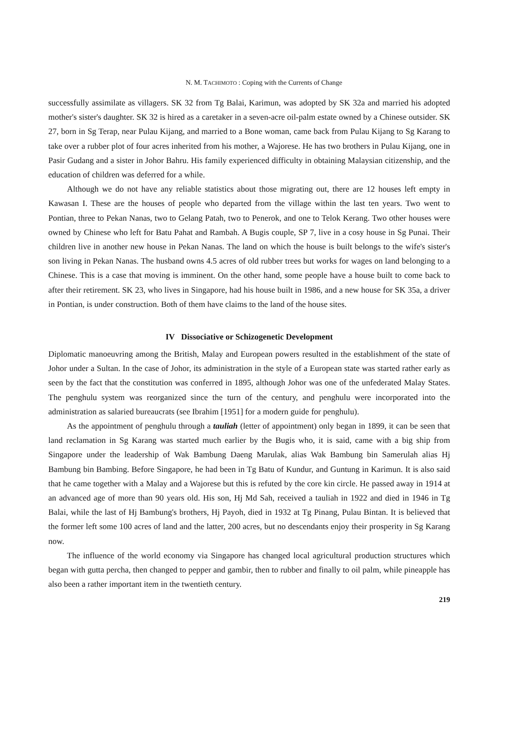N. M. TACHIMOTO : Coping with the Currents of Change
successfully assimilate as villagers. SK 32 from Tg Balai, Karimun, was adopted by SK 32a and married his adopted mother's sister's daughter. SK 32 is hired as a caretaker in a seven-acre oil-palm estate owned by a Chinese outsider. SK 27, born in Sg Terap, near Pulau Kijang, and married to a Bone woman, came back from Pulau Kijang to Sg Karang to take over a rubber plot of four acres inherited from his mother, a Wajorese. He has two brothers in Pulau Kijang, one in Pasir Gudang and a sister in Johor Bahru. His family experienced difficulty in obtaining Malaysian citizenship, and the education of children was deferred for a while.
Although we do not have any reliable statistics about those migrating out, there are 12 houses left empty in Kawasan I. These are the houses of people who departed from the village within the last ten years. Two went to Pontian, three to Pekan Nanas, two to Gelang Patah, two to Penerok, and one to Telok Kerang. Two other houses were owned by Chinese who left for Batu Pahat and Rambah. A Bugis couple, SP 7, live in a cosy house in Sg Punai. Their children live in another new house in Pekan Nanas. The land on which the house is built belongs to the wife's sister's son living in Pekan Nanas. The husband owns 4.5 acres of old rubber trees but works for wages on land belonging to a Chinese. This is a case that moving is imminent. On the other hand, some people have a house built to come back to after their retirement. SK 23, who lives in Singapore, had his house built in 1986, and a new house for SK 35a, a driver in Pontian, is under construction. Both of them have claims to the land of the house sites.
IV Dissociative or Schizogenetic Development
Diplomatic manoeuvring among the British, Malay and European powers resulted in the establishment of the state of Johor under a Sultan. In the case of Johor, its administration in the style of a European state was started rather early as seen by the fact that the constitution was conferred in 1895, although Johor was one of the unfederated Malay States. The penghulu system was reorganized since the turn of the century, and penghulu were incorporated into the administration as salaried bureaucrats (see Ibrahim [1951] for a modern guide for penghulu).
As the appointment of penghulu through a tauliah (letter of appointment) only began in 1899, it can be seen that land reclamation in Sg Karang was started much earlier by the Bugis who, it is said, came with a big ship from Singapore under the leadership of Wak Bambung Daeng Marulak, alias Wak Bambung bin Samerulah alias Hj Bambung bin Bambing. Before Singapore, he had been in Tg Batu of Kundur, and Guntung in Karimun. It is also said that he came together with a Malay and a Wajorese but this is refuted by the core kin circle. He passed away in 1914 at an advanced age of more than 90 years old. His son, Hj Md Sah, received a tauliah in 1922 and died in 1946 in Tg Balai, while the last of Hj Bambung's brothers, Hj Payoh, died in 1932 at Tg Pinang, Pulau Bintan. It is believed that the former left some 100 acres of land and the latter, 200 acres, but no descendants enjoy their prosperity in Sg Karang now.
The influence of the world economy via Singapore has changed local agricultural production structures which began with gutta percha, then changed to pepper and gambir, then to rubber and finally to oil palm, while pineapple has also been a rather important item in the twentieth century.
219